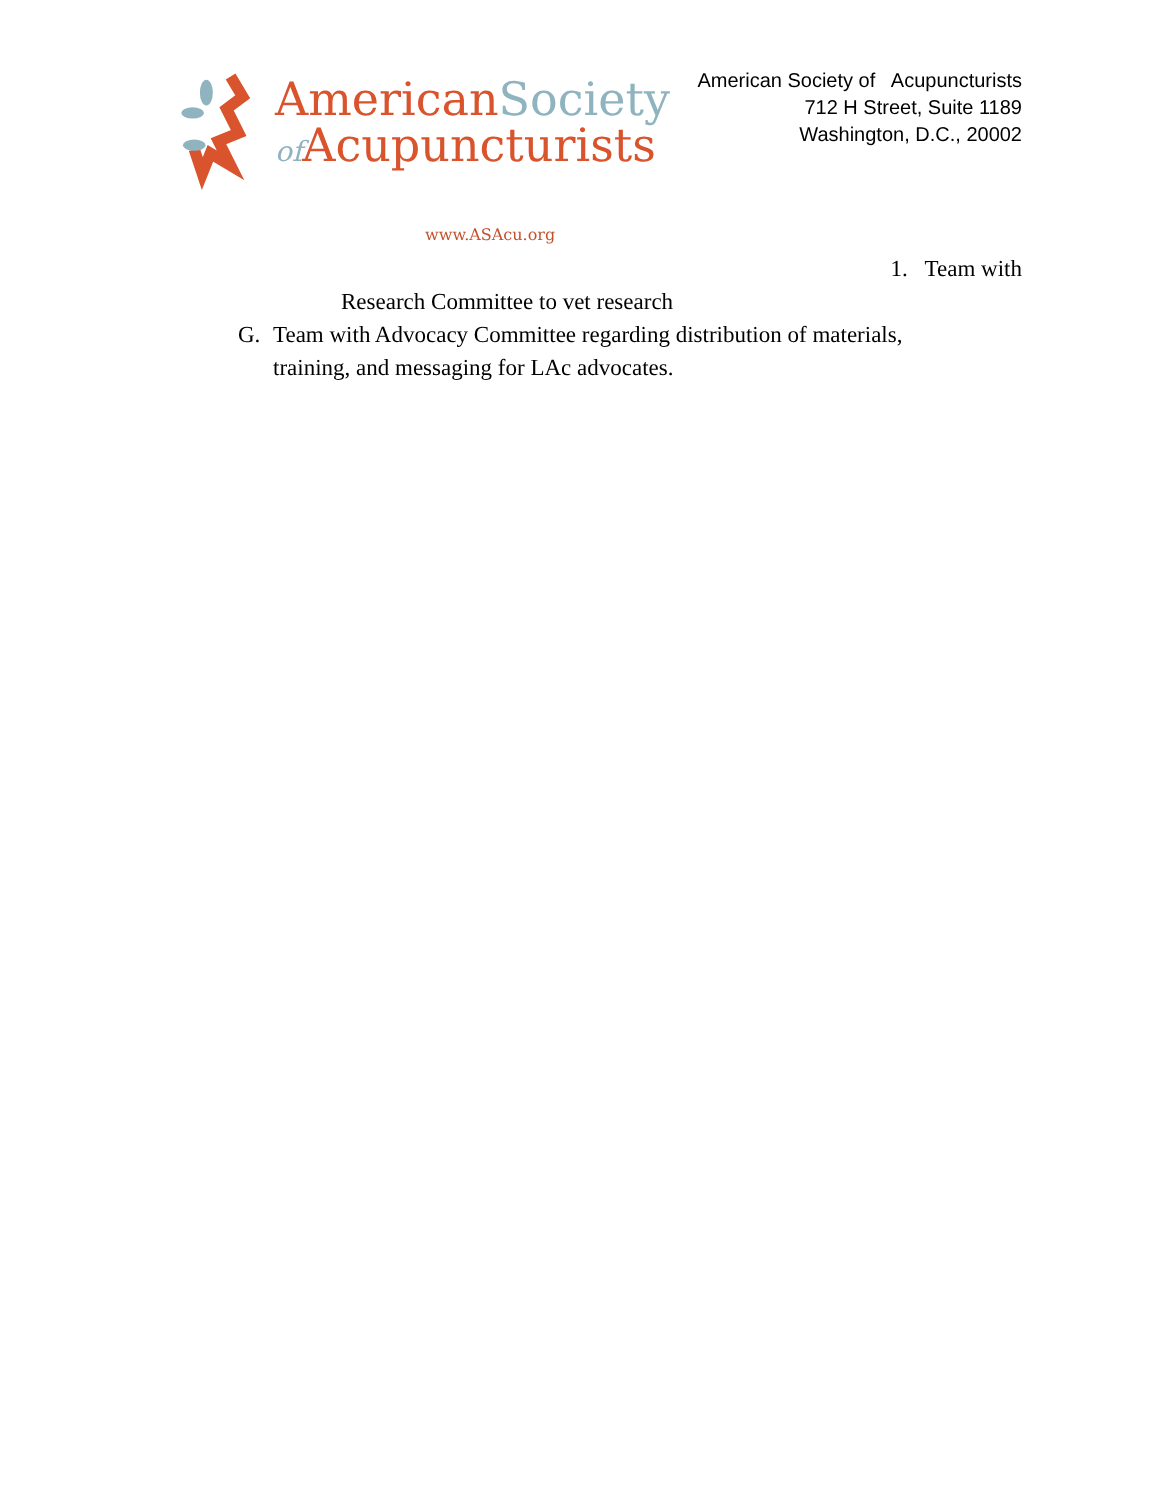AmericanSociety
of Acupuncturists
www.ASAcu.org
American Society of Acupuncturists
712 H Street, Suite 1189
Washington, D.C., 20002
1. Team with
Research Committee to vet research
G. Team with Advocacy Committee regarding distribution of materials,
training, and messaging for LAc advocates.